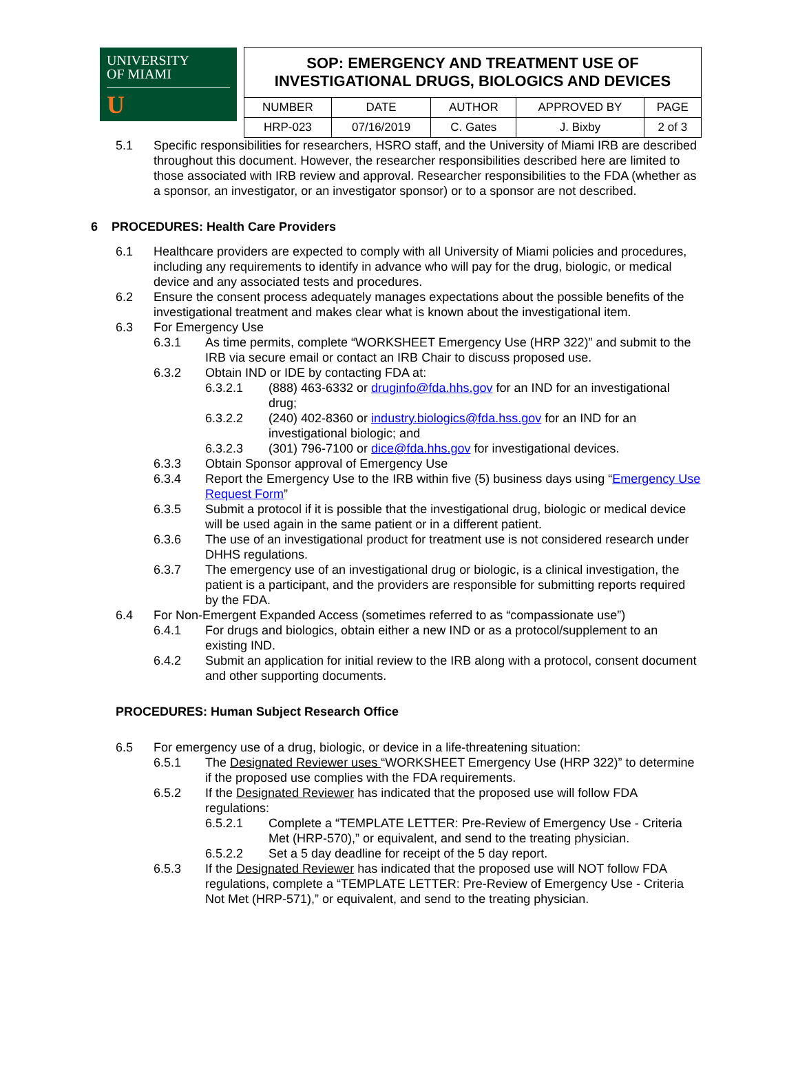UNIVERSITY
OF MIAMI
U
| SOP: EMERGENCY AND TREATMENT USE OF INVESTIGATIONAL DRUGS, BIOLOGICS AND DEVICES | | | | |
| NUMBER | DATE | AUTHOR | APPROVED BY | PAGE |
| HRP-023 | 07/16/2019 | C. Gates | J. Bixby | 2 of 3 |
5.1 Specific responsibilities for researchers, HSRO staff, and the University of Miami IRB are described throughout this document. However, the researcher responsibilities described here are limited to those associated with IRB review and approval. Researcher responsibilities to the FDA (whether as a sponsor, an investigator, or an investigator sponsor) or to a sponsor are not described.
6 PROCEDURES: Health Care Providers
6.1 Healthcare providers are expected to comply with all University of Miami policies and procedures, including any requirements to identify in advance who will pay for the drug, biologic, or medical device and any associated tests and procedures.
6.2 Ensure the consent process adequately manages expectations about the possible benefits of the investigational treatment and makes clear what is known about the investigational item.
6.3 For Emergency Use
6.3.1 As time permits, complete “WORKSHEET Emergency Use (HRP 322)” and submit to the IRB via secure email or contact an IRB Chair to discuss proposed use.
6.3.2 Obtain IND or IDE by contacting FDA at:
6.3.2.1 (888) 463-6332 or druginfo@fda.hhs.gov for an IND for an investigational drug;
6.3.2.2 (240) 402-8360 or industry.biologics@fda.hss.gov for an IND for an investigational biologic; and
6.3.2.3 (301) 796-7100 or dice@fda.hhs.gov for investigational devices.
6.3.3 Obtain Sponsor approval of Emergency Use
6.3.4 Report the Emergency Use to the IRB within five (5) business days using “Emergency Use Request Form”
6.3.5 Submit a protocol if it is possible that the investigational drug, biologic or medical device will be used again in the same patient or in a different patient.
6.3.6 The use of an investigational product for treatment use is not considered research under DHHS regulations.
6.3.7 The emergency use of an investigational drug or biologic, is a clinical investigation, the patient is a participant, and the providers are responsible for submitting reports required by the FDA.
6.4 For Non-Emergent Expanded Access (sometimes referred to as “compassionate use”)
6.4.1 For drugs and biologics, obtain either a new IND or as a protocol/supplement to an existing IND.
6.4.2 Submit an application for initial review to the IRB along with a protocol, consent document and other supporting documents.
PROCEDURES: Human Subject Research Office
6.5 For emergency use of a drug, biologic, or device in a life-threatening situation:
6.5.1 The Designated Reviewer uses “WORKSHEET Emergency Use (HRP 322)” to determine if the proposed use complies with the FDA requirements.
6.5.2 If the Designated Reviewer has indicated that the proposed use will follow FDA regulations:
6.5.2.1 Complete a “TEMPLATE LETTER: Pre-Review of Emergency Use - Criteria Met (HRP-570),” or equivalent, and send to the treating physician.
6.5.2.2 Set a 5 day deadline for receipt of the 5 day report.
6.5.3 If the Designated Reviewer has indicated that the proposed use will NOT follow FDA regulations, complete a “TEMPLATE LETTER: Pre-Review of Emergency Use - Criteria Not Met (HRP-571),” or equivalent, and send to the treating physician.